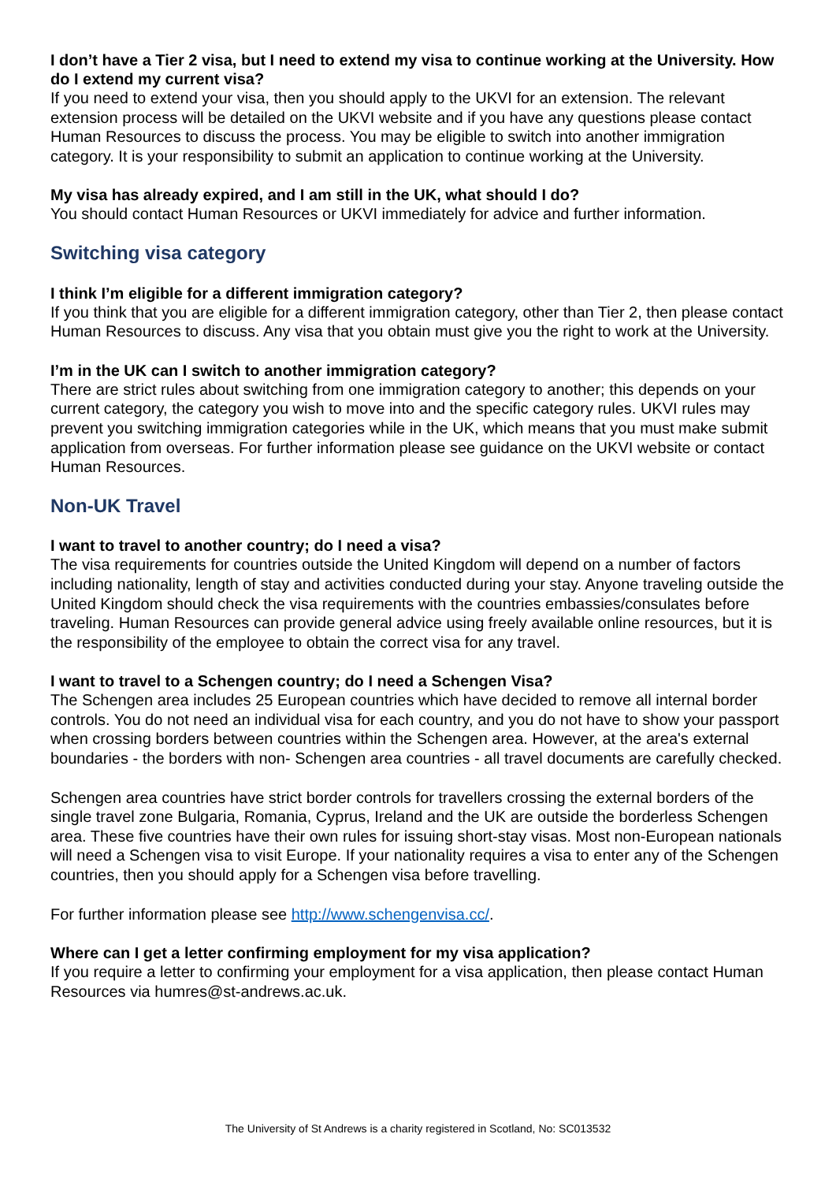I don’t have a Tier 2 visa, but I need to extend my visa to continue working at the University. How do I extend my current visa?
If you need to extend your visa, then you should apply to the UKVI for an extension. The relevant extension process will be detailed on the UKVI website and if you have any questions please contact Human Resources to discuss the process. You may be eligible to switch into another immigration category. It is your responsibility to submit an application to continue working at the University.
My visa has already expired, and I am still in the UK, what should I do?
You should contact Human Resources or UKVI immediately for advice and further information.
Switching visa category
I think I’m eligible for a different immigration category?
If you think that you are eligible for a different immigration category, other than Tier 2, then please contact Human Resources to discuss. Any visa that you obtain must give you the right to work at the University.
I’m in the UK can I switch to another immigration category?
There are strict rules about switching from one immigration category to another; this depends on your current category, the category you wish to move into and the specific category rules. UKVI rules may prevent you switching immigration categories while in the UK, which means that you must make submit application from overseas. For further information please see guidance on the UKVI website or contact Human Resources.
Non-UK Travel
I want to travel to another country; do I need a visa?
The visa requirements for countries outside the United Kingdom will depend on a number of factors including nationality, length of stay and activities conducted during your stay. Anyone traveling outside the United Kingdom should check the visa requirements with the countries embassies/consulates before traveling. Human Resources can provide general advice using freely available online resources, but it is the responsibility of the employee to obtain the correct visa for any travel.
I want to travel to a Schengen country; do I need a Schengen Visa?
The Schengen area includes 25 European countries which have decided to remove all internal border controls. You do not need an individual visa for each country, and you do not have to show your passport when crossing borders between countries within the Schengen area. However, at the area's external boundaries - the borders with non- Schengen area countries - all travel documents are carefully checked.
Schengen area countries have strict border controls for travellers crossing the external borders of the single travel zone Bulgaria, Romania, Cyprus, Ireland and the UK are outside the borderless Schengen area. These five countries have their own rules for issuing short-stay visas. Most non-European nationals will need a Schengen visa to visit Europe. If your nationality requires a visa to enter any of the Schengen countries, then you should apply for a Schengen visa before travelling.
For further information please see http://www.schengenvisa.cc/.
Where can I get a letter confirming employment for my visa application?
If you require a letter to confirming your employment for a visa application, then please contact Human Resources via humres@st-andrews.ac.uk.
The University of St Andrews is a charity registered in Scotland, No: SC013532